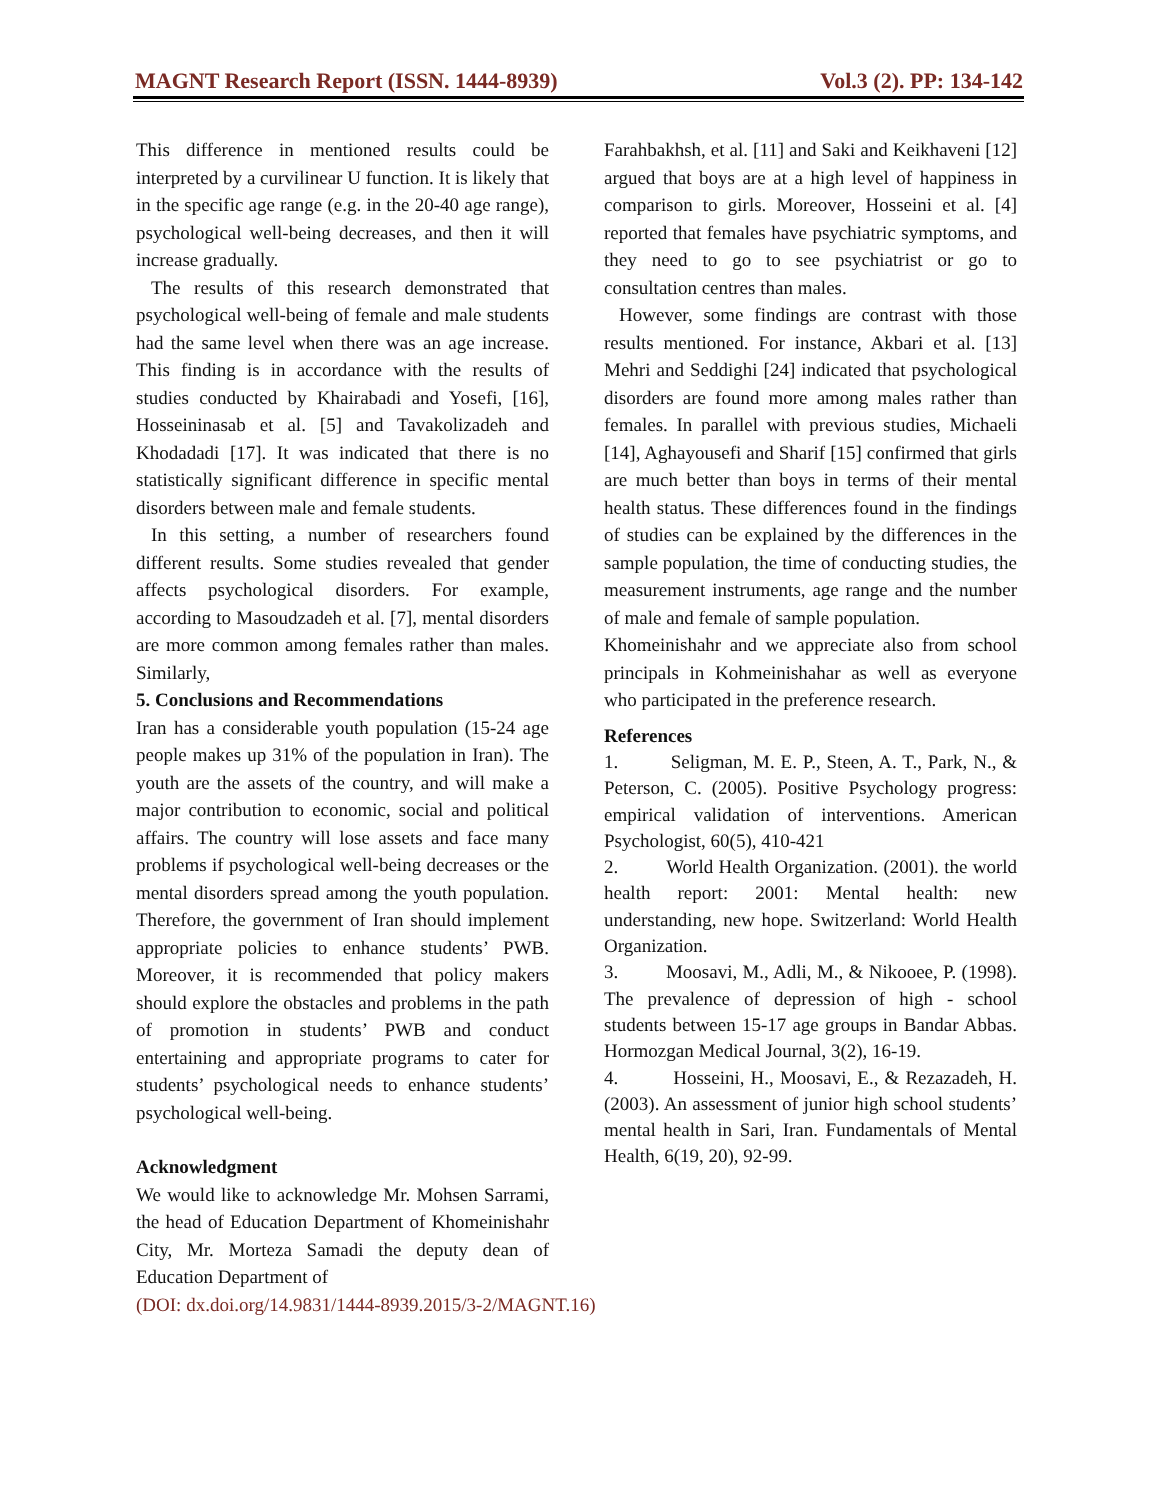MAGNT Research Report (ISSN. 1444-8939) Vol.3 (2). PP: 134-142
This difference in mentioned results could be interpreted by a curvilinear U function. It is likely that in the specific age range (e.g. in the 20-40 age range), psychological well-being decreases, and then it will increase gradually.
The results of this research demonstrated that psychological well-being of female and male students had the same level when there was an age increase. This finding is in accordance with the results of studies conducted by Khairabadi and Yosefi, [16], Hosseininasab et al. [5] and Tavakolizadeh and Khodadadi [17]. It was indicated that there is no statistically significant difference in specific mental disorders between male and female students.
In this setting, a number of researchers found different results. Some studies revealed that gender affects psychological disorders. For example, according to Masoudzadeh et al. [7], mental disorders are more common among females rather than males. Similarly,
5. Conclusions and Recommendations
Iran has a considerable youth population (15-24 age people makes up 31% of the population in Iran). The youth are the assets of the country, and will make a major contribution to economic, social and political affairs. The country will lose assets and face many problems if psychological well-being decreases or the mental disorders spread among the youth population. Therefore, the government of Iran should implement appropriate policies to enhance students’ PWB. Moreover, it is recommended that policy makers should explore the obstacles and problems in the path of promotion in students’ PWB and conduct entertaining and appropriate programs to cater for students’ psychological needs to enhance students’ psychological well-being.
Acknowledgment
We would like to acknowledge Mr. Mohsen Sarrami, the head of Education Department of Khomeinishahr City, Mr. Morteza Samadi the deputy dean of Education Department of
(DOI: dx.doi.org/14.9831/1444-8939.2015/3-2/MAGNT.16)
Farahbakhsh, et al. [11] and Saki and Keikhaveni [12] argued that boys are at a high level of happiness in comparison to girls. Moreover, Hosseini et al. [4] reported that females have psychiatric symptoms, and they need to go to see psychiatrist or go to consultation centres than males.
However, some findings are contrast with those results mentioned. For instance, Akbari et al. [13] Mehri and Seddighi [24] indicated that psychological disorders are found more among males rather than females. In parallel with previous studies, Michaeli [14], Aghayousefi and Sharif [15] confirmed that girls are much better than boys in terms of their mental health status. These differences found in the findings of studies can be explained by the differences in the sample population, the time of conducting studies, the measurement instruments, age range and the number of male and female of sample population.
Khomeinishahr and we appreciate also from school principals in Kohmeinishahar as well as everyone who participated in the preference research.
References
1. Seligman, M. E. P., Steen, A. T., Park, N., & Peterson, C. (2005). Positive Psychology progress: empirical validation of interventions. American Psychologist, 60(5), 410-421
2. World Health Organization. (2001). the world health report: 2001: Mental health: new understanding, new hope. Switzerland: World Health Organization.
3. Moosavi, M., Adli, M., & Nikooee, P. (1998). The prevalence of depression of high - school students between 15-17 age groups in Bandar Abbas. Hormozgan Medical Journal, 3(2), 16-19.
4. Hosseini, H., Moosavi, E., & Rezazadeh, H. (2003). An assessment of junior high school students’ mental health in Sari, Iran. Fundamentals of Mental Health, 6(19, 20), 92-99.